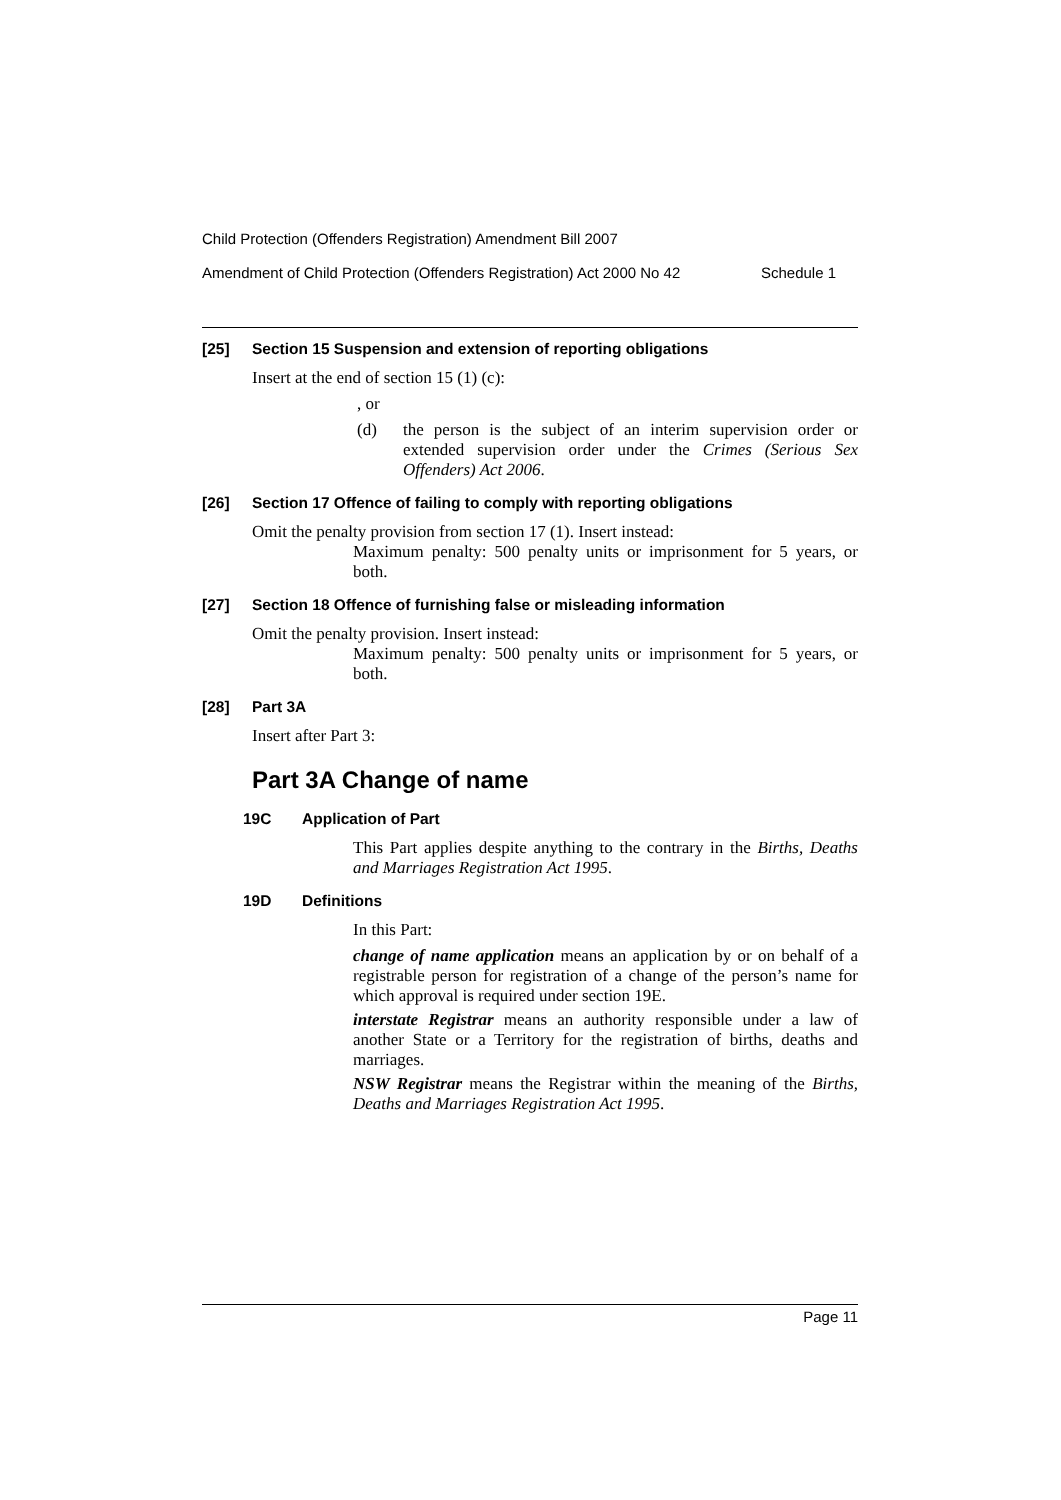Child Protection (Offenders Registration) Amendment Bill 2007
Amendment of Child Protection (Offenders Registration) Act 2000 No 42 Schedule 1
[25] Section 15 Suspension and extension of reporting obligations
Insert at the end of section 15 (1) (c):
, or
(d) the person is the subject of an interim supervision order or extended supervision order under the Crimes (Serious Sex Offenders) Act 2006.
[26] Section 17 Offence of failing to comply with reporting obligations
Omit the penalty provision from section 17 (1). Insert instead:
Maximum penalty: 500 penalty units or imprisonment for 5 years, or both.
[27] Section 18 Offence of furnishing false or misleading information
Omit the penalty provision. Insert instead:
Maximum penalty: 500 penalty units or imprisonment for 5 years, or both.
[28] Part 3A
Insert after Part 3:
Part 3A Change of name
19C Application of Part
This Part applies despite anything to the contrary in the Births, Deaths and Marriages Registration Act 1995.
19D Definitions
In this Part:
change of name application means an application by or on behalf of a registrable person for registration of a change of the person’s name for which approval is required under section 19E.
interstate Registrar means an authority responsible under a law of another State or a Territory for the registration of births, deaths and marriages.
NSW Registrar means the Registrar within the meaning of the Births, Deaths and Marriages Registration Act 1995.
Page 11